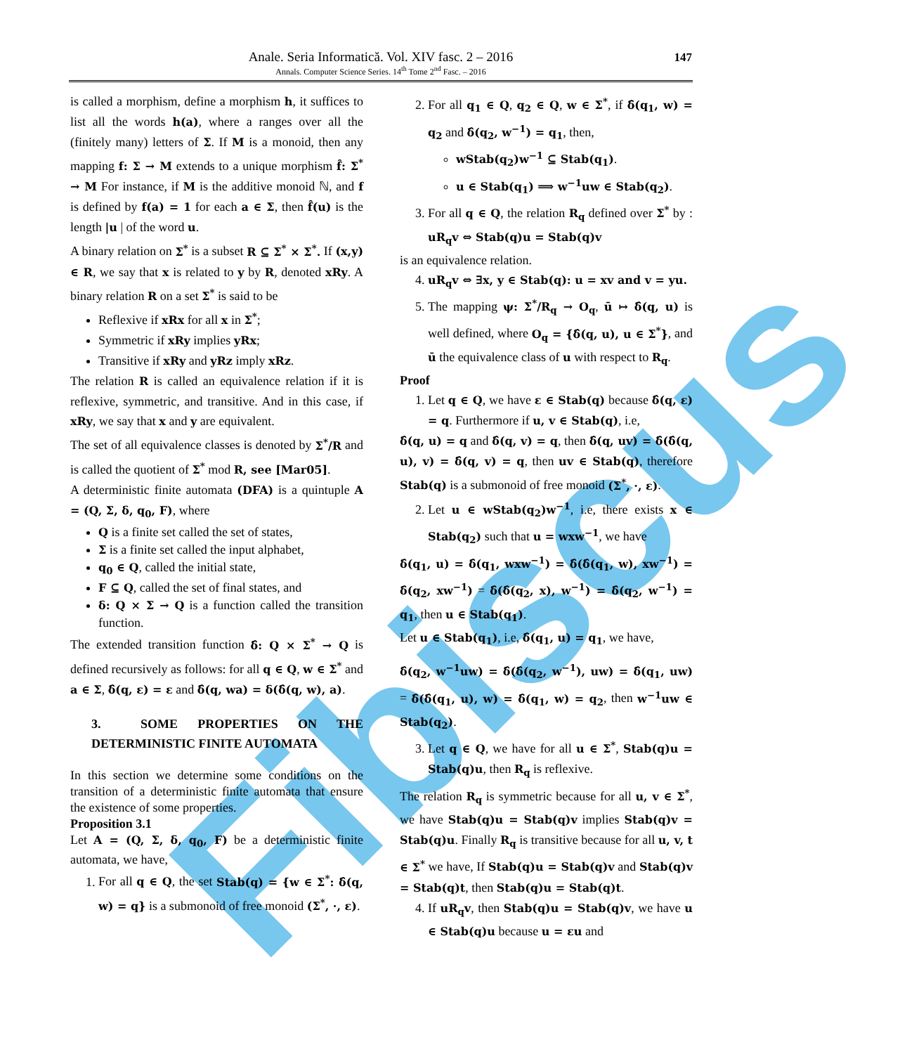Fibiscus
Anale. Seria Informatică. Vol. XIV fasc. 2 – 2016
Annals. Computer Science Series. 14<sup>th</sup> Tome 2<sup>nd</sup> Fasc. – 2016
147
is called a morphism, define a morphism h, it suffices to list all the words h(a), where a ranges over all the (finitely many) letters of Σ. If M is a monoid, then any mapping f: Σ → M extends to a unique morphism f̂: Σ<sup>*</sup> → M For instance, if M is the additive monoid ℕ, and f is defined by f(a) = 1 for each a ∈ Σ, then f̂(u) is the length |u | of the word u.
A binary relation on Σ<sup>*</sup> is a subset R ⊆ Σ<sup>*</sup> × Σ<sup>*</sup>. If (x,y) ∈ R, we say that x is related to y by R, denoted xRy. A binary relation R on a set Σ<sup>*</sup> is said to be
Reflexive if xRx for all x in Σ<sup>*</sup>;
Symmetric if xRy implies yRx;
Transitive if xRy and yRz imply xRz.
The relation R is called an equivalence relation if it is reflexive, symmetric, and transitive. And in this case, if xRy, we say that x and y are equivalent.
The set of all equivalence classes is denoted by Σ<sup>*</sup>/R and is called the quotient of Σ<sup>*</sup> mod R, see [Mar05].
A deterministic finite automata (DFA) is a quintuple A = (Q, Σ, δ, q<sub>0</sub>, F), where
Q is a finite set called the set of states,
Σ is a finite set called the input alphabet,
q<sub>0</sub> ∈ Q, called the initial state,
F ⊆ Q, called the set of final states, and
δ: Q × Σ → Q is a function called the transition function.
The extended transition function δ̂: Q × Σ<sup>*</sup> → Q is defined recursively as follows: for all q ∈ Q, w ∈ Σ<sup>*</sup> and a ∈ Σ, δ̂(q, ε) = ε and δ̂(q, wa) = δ(δ̂(q, w), a).
3. SOME PROPERTIES ON THE DETERMINISTIC FINITE AUTOMATA
In this section we determine some conditions on the transition of a deterministic finite automata that ensure the existence of some properties.
Proposition 3.1
Let A = (Q, Σ, δ, q<sub>0</sub>, F) be a deterministic finite automata, we have,
1. For all q ∈ Q, the set Stab(q) = {w ∈ Σ<sup>*</sup>: δ̂(q, w) = q} is a submonoid of free monoid (Σ<sup>*</sup>, ·, ε).
2. For all q<sub>1</sub> ∈ Q, q<sub>2</sub> ∈ Q, w ∈ Σ<sup>*</sup>, if δ̂(q<sub>1</sub>, w) = q<sub>2</sub> and δ̂(q<sub>2</sub>, w<sup>−1</sup>) = q<sub>1</sub>, then,
wStab(q<sub>2</sub>)w<sup>−1</sup> ⊆ Stab(q<sub>1</sub>).
u ∈ Stab(q<sub>1</sub>) ⟹ w<sup>−1</sup>uw ∈ Stab(q<sub>2</sub>).
3. For all q ∈ Q, the relation R<sub>q</sub> defined over Σ<sup>*</sup> by : uR<sub>q</sub>v ⇔ Stab(q)u = Stab(q)v
is an equivalence relation.
4. uR<sub>q</sub>v ⇔ ∃x, y ∈ Stab(q): u = xv and v = yu.
5. The mapping ψ: Σ<sup>*</sup>/R<sub>q</sub> → O<sub>q</sub>, ū ↦ δ̂(q, u) is well defined, where O<sub>q</sub> = {δ̂(q, u), u ∈ Σ<sup>*</sup>}, and ū the equivalence class of u with respect to R<sub>q</sub>.
Proof
1. Let q ∈ Q, we have ε ∈ Stab(q) because δ̂(q, ε) = q. Furthermore if u, v ∈ Stab(q), i.e,
δ̂(q, u) = q and δ̂(q, v) = q, then δ̂(q, uv) = δ̂(δ̂(q, u), v) = δ̂(q, v) = q, then uv ∈ Stab(q), therefore Stab(q) is a submonoid of free monoid (Σ<sup>*</sup>, ·, ε).
2. Let u ∈ wStab(q<sub>2</sub>)w<sup>−1</sup>, i.e, there exists x ∈ Stab(q<sub>2</sub>) such that u = wxw<sup>−1</sup>, we have
δ̂(q<sub>1</sub>, u) = δ̂(q<sub>1</sub>, wxw<sup>−1</sup>) = δ̂(δ̂(q<sub>1</sub>, w), xw<sup>−1</sup>) = δ̂(q<sub>2</sub>, xw<sup>−1</sup>) = δ̂(δ̂(q<sub>2</sub>, x), w<sup>−1</sup>) = δ̂(q<sub>2</sub>, w<sup>−1</sup>) = q<sub>1</sub>, then u ∈ Stab(q<sub>1</sub>).
Let u ∈ Stab(q<sub>1</sub>), i.e, δ̂(q<sub>1</sub>, u) = q<sub>1</sub>, we have,
δ̂(q<sub>2</sub>, w<sup>−1</sup>uw) = δ̂(δ̂(q<sub>2</sub>, w<sup>−1</sup>), uw) = δ̂(q<sub>1</sub>, uw) = δ̂(δ̂(q<sub>1</sub>, u), w) = δ̂(q<sub>1</sub>, w) = q<sub>2</sub>, then w<sup>−1</sup>uw ∈ Stab(q<sub>2</sub>).
3. Let q ∈ Q, we have for all u ∈ Σ<sup>*</sup>, Stab(q)u = Stab(q)u, then R<sub>q</sub> is reflexive.
The relation R<sub>q</sub> is symmetric because for all u, v ∈ Σ<sup>*</sup>, we have Stab(q)u = Stab(q)v implies Stab(q)v = Stab(q)u. Finally R<sub>q</sub> is transitive because for all u, v, t ∈ Σ<sup>*</sup> we have, If Stab(q)u = Stab(q)v and Stab(q)v = Stab(q)t, then Stab(q)u = Stab(q)t.
4. If uR<sub>q</sub>v, then Stab(q)u = Stab(q)v, we have u ∈ Stab(q)u because u = εu and